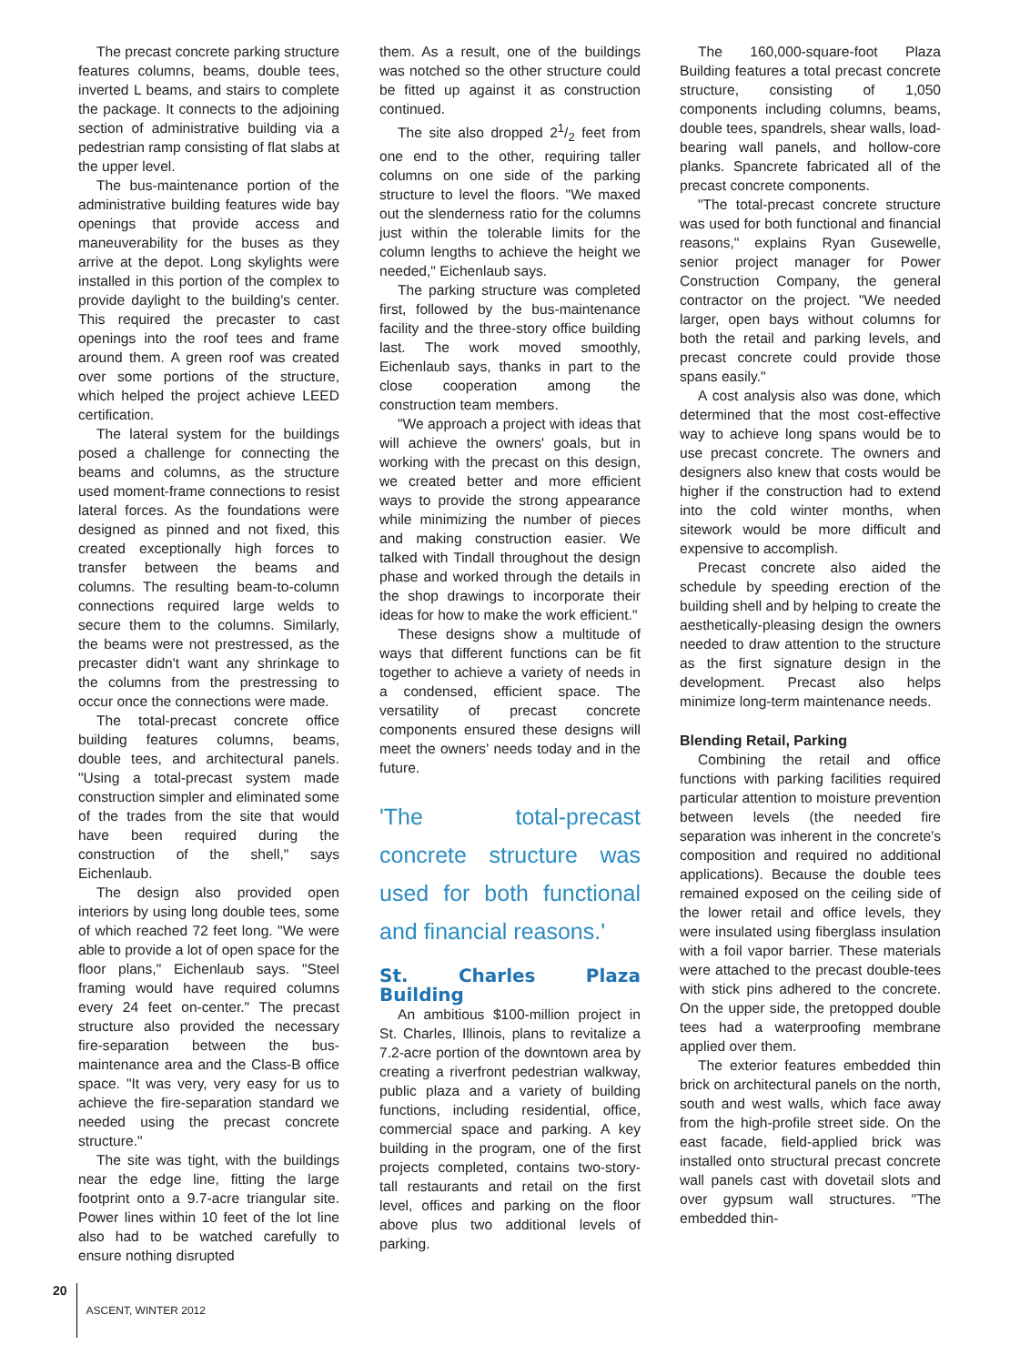The precast concrete parking structure features columns, beams, double tees, inverted L beams, and stairs to complete the package. It connects to the adjoining section of administrative building via a pedestrian ramp consisting of flat slabs at the upper level.
The bus-maintenance portion of the administrative building features wide bay openings that provide access and maneuverability for the buses as they arrive at the depot. Long skylights were installed in this portion of the complex to provide daylight to the building's center. This required the precaster to cast openings into the roof tees and frame around them. A green roof was created over some portions of the structure, which helped the project achieve LEED certification.
The lateral system for the buildings posed a challenge for connecting the beams and columns, as the structure used moment-frame connections to resist lateral forces. As the foundations were designed as pinned and not fixed, this created exceptionally high forces to transfer between the beams and columns. The resulting beam-to-column connections required large welds to secure them to the columns. Similarly, the beams were not prestressed, as the precaster didn't want any shrinkage to the columns from the prestressing to occur once the connections were made.
The total-precast concrete office building features columns, beams, double tees, and architectural panels. "Using a total-precast system made construction simpler and eliminated some of the trades from the site that would have been required during the construction of the shell," says Eichenlaub.
The design also provided open interiors by using long double tees, some of which reached 72 feet long. "We were able to provide a lot of open space for the floor plans," Eichenlaub says. "Steel framing would have required columns every 24 feet on-center." The precast structure also provided the necessary fire-separation between the bus-maintenance area and the Class-B office space. "It was very, very easy for us to achieve the fire-separation standard we needed using the precast concrete structure."
The site was tight, with the buildings near the edge line, fitting the large footprint onto a 9.7-acre triangular site. Power lines within 10 feet of the lot line also had to be watched carefully to ensure nothing disrupted
them. As a result, one of the buildings was notched so the other structure could be fitted up against it as construction continued.
The site also dropped 21/2 feet from one end to the other, requiring taller columns on one side of the parking structure to level the floors. "We maxed out the slenderness ratio for the columns just within the tolerable limits for the column lengths to achieve the height we needed," Eichenlaub says.
The parking structure was completed first, followed by the bus-maintenance facility and the three-story office building last. The work moved smoothly, Eichenlaub says, thanks in part to the close cooperation among the construction team members.
"We approach a project with ideas that will achieve the owners' goals, but in working with the precast on this design, we created better and more efficient ways to provide the strong appearance while minimizing the number of pieces and making construction easier. We talked with Tindall throughout the design phase and worked through the details in the shop drawings to incorporate their ideas for how to make the work efficient."
These designs show a multitude of ways that different functions can be fit together to achieve a variety of needs in a condensed, efficient space. The versatility of precast concrete components ensured these designs will meet the owners' needs today and in the future.
'The total-precast concrete structure was used for both functional and financial reasons.'
St. Charles Plaza Building
An ambitious $100-million project in St. Charles, Illinois, plans to revitalize a 7.2-acre portion of the downtown area by creating a riverfront pedestrian walkway, public plaza and a variety of building functions, including residential, office, commercial space and parking. A key building in the program, one of the first projects completed, contains two-story-tall restaurants and retail on the first level, offices and parking on the floor above plus two additional levels of parking.
The 160,000-square-foot Plaza Building features a total precast concrete structure, consisting of 1,050 components including columns, beams, double tees, spandrels, shear walls, load-bearing wall panels, and hollow-core planks. Spancrete fabricated all of the precast concrete components.
"The total-precast concrete structure was used for both functional and financial reasons," explains Ryan Gusewelle, senior project manager for Power Construction Company, the general contractor on the project. "We needed larger, open bays without columns for both the retail and parking levels, and precast concrete could provide those spans easily."
A cost analysis also was done, which determined that the most cost-effective way to achieve long spans would be to use precast concrete. The owners and designers also knew that costs would be higher if the construction had to extend into the cold winter months, when sitework would be more difficult and expensive to accomplish.
Precast concrete also aided the schedule by speeding erection of the building shell and by helping to create the aesthetically-pleasing design the owners needed to draw attention to the structure as the first signature design in the development. Precast also helps minimize long-term maintenance needs.
Blending Retail, Parking
Combining the retail and office functions with parking facilities required particular attention to moisture prevention between levels (the needed fire separation was inherent in the concrete's composition and required no additional applications). Because the double tees remained exposed on the ceiling side of the lower retail and office levels, they were insulated using fiberglass insulation with a foil vapor barrier. These materials were attached to the precast double-tees with stick pins adhered to the concrete. On the upper side, the pretopped double tees had a waterproofing membrane applied over them.
The exterior features embedded thin brick on architectural panels on the north, south and west walls, which face away from the high-profile street side. On the east facade, field-applied brick was installed onto structural precast concrete wall panels cast with dovetail slots and over gypsum wall structures. "The embedded thin-
20 ASCENT, WINTER 2012